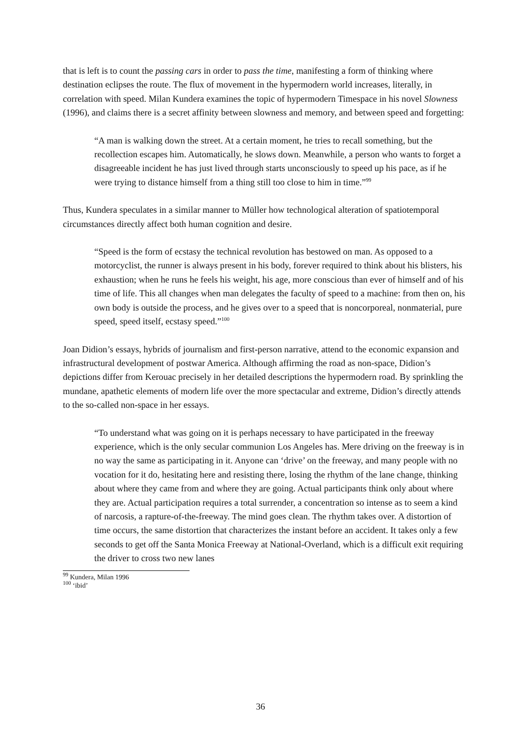that is left is to count the passing cars in order to pass the time, manifesting a form of thinking where destination eclipses the route. The flux of movement in the hypermodern world increases, literally, in correlation with speed. Milan Kundera examines the topic of hypermodern Timespace in his novel Slowness (1996), and claims there is a secret affinity between slowness and memory, and between speed and forgetting:
“A man is walking down the street. At a certain moment, he tries to recall something, but the recollection escapes him. Automatically, he slows down. Meanwhile, a person who wants to forget a disagreeable incident he has just lived through starts unconsciously to speed up his pace, as if he were trying to distance himself from a thing still too close to him in time.”<sup>99</sup>
Thus, Kundera speculates in a similar manner to Müller how technological alteration of spatiotemporal circumstances directly affect both human cognition and desire.
“Speed is the form of ecstasy the technical revolution has bestowed on man. As opposed to a motorcyclist, the runner is always present in his body, forever required to think about his blisters, his exhaustion; when he runs he feels his weight, his age, more conscious than ever of himself and of his time of life. This all changes when man delegates the faculty of speed to a machine: from then on, his own body is outside the process, and he gives over to a speed that is noncorporeal, nonmaterial, pure speed, speed itself, ecstasy speed.”<sup>100</sup>
Joan Didion’s essays, hybrids of journalism and first-person narrative, attend to the economic expansion and infrastructural development of postwar America. Although affirming the road as non-space, Didion’s depictions differ from Kerouac precisely in her detailed descriptions the hypermodern road. By sprinkling the mundane, apathetic elements of modern life over the more spectacular and extreme, Didion’s directly attends to the so-called non-space in her essays.
“To understand what was going on it is perhaps necessary to have participated in the freeway experience, which is the only secular communion Los Angeles has. Mere driving on the freeway is in no way the same as participating in it. Anyone can ‘drive’ on the freeway, and many people with no vocation for it do, hesitating here and resisting there, losing the rhythm of the lane change, thinking about where they came from and where they are going. Actual participants think only about where they are. Actual participation requires a total surrender, a concentration so intense as to seem a kind of narcosis, a rapture-of-the-freeway. The mind goes clean. The rhythm takes over. A distortion of time occurs, the same distortion that characterizes the instant before an accident. It takes only a few seconds to get off the Santa Monica Freeway at National-Overland, which is a difficult exit requiring the driver to cross two new lanes
<sup>99</sup> Kundera, Milan 1996
<sup>100</sup> ‘ibid’
36